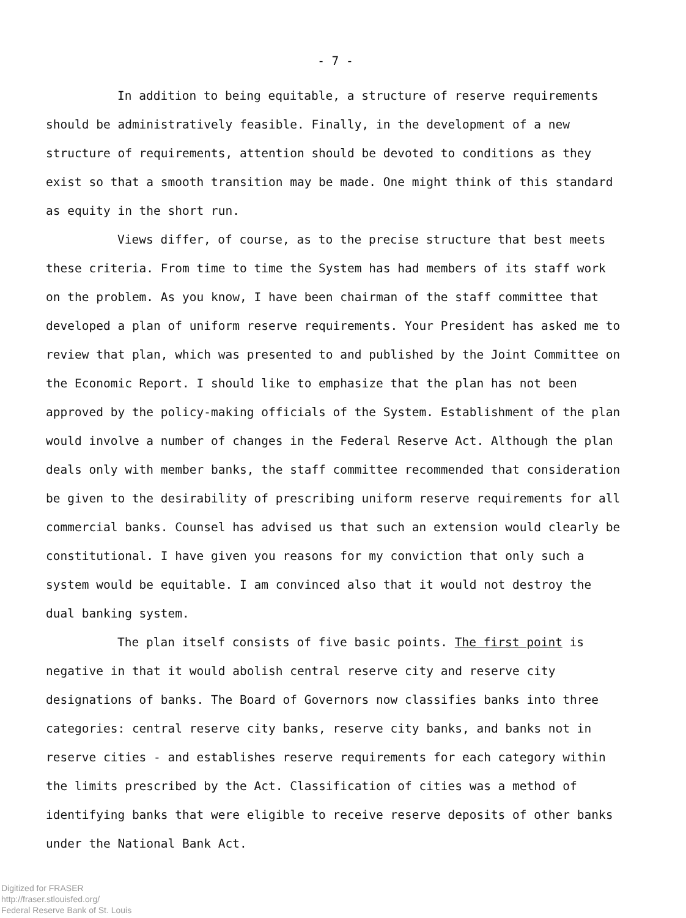- 7 -
In addition to being equitable, a structure of reserve requirements should be administratively feasible. Finally, in the development of a new structure of requirements, attention should be devoted to conditions as they exist so that a smooth transition may be made. One might think of this standard as equity in the short run.
Views differ, of course, as to the precise structure that best meets these criteria. From time to time the System has had members of its staff work on the problem. As you know, I have been chairman of the staff committee that developed a plan of uniform reserve requirements. Your President has asked me to review that plan, which was presented to and published by the Joint Committee on the Economic Report. I should like to emphasize that the plan has not been approved by the policy-making officials of the System. Establishment of the plan would involve a number of changes in the Federal Reserve Act. Although the plan deals only with member banks, the staff committee recommended that consideration be given to the desirability of prescribing uniform reserve requirements for all commercial banks. Counsel has advised us that such an extension would clearly be constitutional. I have given you reasons for my conviction that only such a system would be equitable. I am convinced also that it would not destroy the dual banking system.
The plan itself consists of five basic points. The first point is negative in that it would abolish central reserve city and reserve city designations of banks. The Board of Governors now classifies banks into three categories: central reserve city banks, reserve city banks, and banks not in reserve cities - and establishes reserve requirements for each category within the limits prescribed by the Act. Classification of cities was a method of identifying banks that were eligible to receive reserve deposits of other banks under the National Bank Act.
Digitized for FRASER
http://fraser.stlouisfed.org/
Federal Reserve Bank of St. Louis